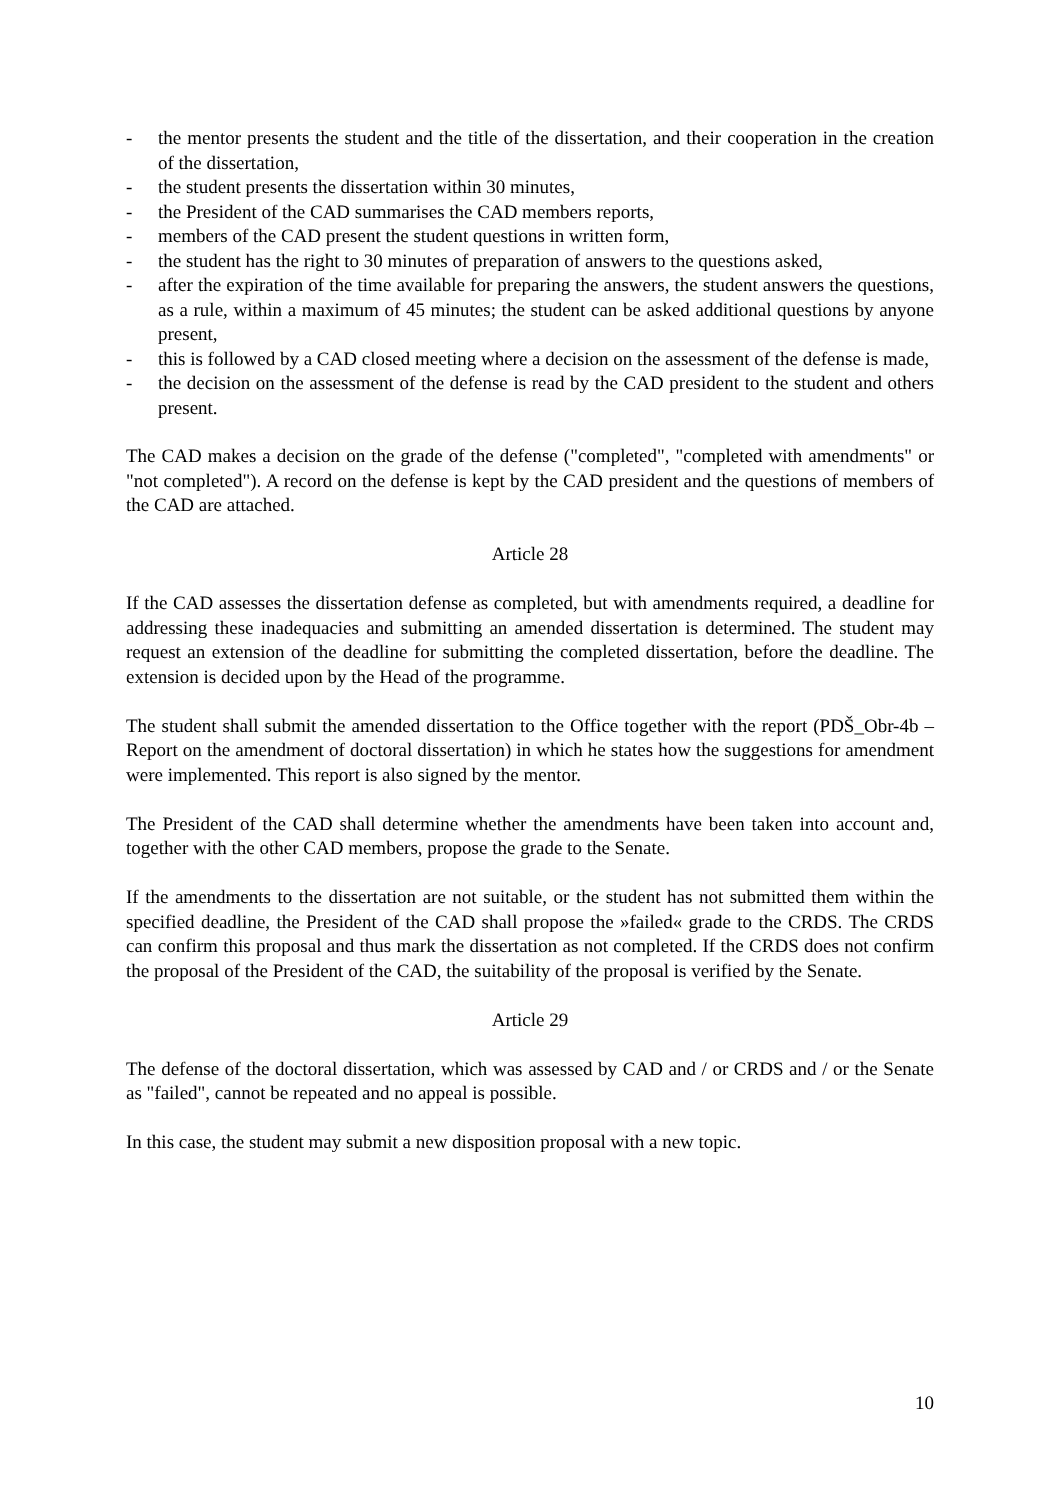- the mentor presents the student and the title of the dissertation, and their cooperation in the creation of the dissertation,
- the student presents the dissertation within 30 minutes,
- the President of the CAD summarises the CAD members reports,
- members of the CAD present the student questions in written form,
- the student has the right to 30 minutes of preparation of answers to the questions asked,
- after the expiration of the time available for preparing the answers, the student answers the questions, as a rule, within a maximum of 45 minutes; the student can be asked additional questions by anyone present,
- this is followed by a CAD closed meeting where a decision on the assessment of the defense is made,
- the decision on the assessment of the defense is read by the CAD president to the student and others present.
The CAD makes a decision on the grade of the defense ("completed", "completed with amendments" or "not completed"). A record on the defense is kept by the CAD president and the questions of members of the CAD are attached.
Article 28
If the CAD assesses the dissertation defense as completed, but with amendments required, a deadline for addressing these inadequacies and submitting an amended dissertation is determined. The student may request an extension of the deadline for submitting the completed dissertation, before the deadline. The extension is decided upon by the Head of the programme.
The student shall submit the amended dissertation to the Office together with the report (PDŠ_Obr-4b – Report on the amendment of doctoral dissertation) in which he states how the suggestions for amendment were implemented. This report is also signed by the mentor.
The President of the CAD shall determine whether the amendments have been taken into account and, together with the other CAD members, propose the grade to the Senate.
If the amendments to the dissertation are not suitable, or the student has not submitted them within the specified deadline, the President of the CAD shall propose the »failed« grade to the CRDS. The CRDS can confirm this proposal and thus mark the dissertation as not completed. If the CRDS does not confirm the proposal of the President of the CAD, the suitability of the proposal is verified by the Senate.
Article 29
The defense of the doctoral dissertation, which was assessed by CAD and / or CRDS and / or the Senate as "failed", cannot be repeated and no appeal is possible.
In this case, the student may submit a new disposition proposal with a new topic.
10